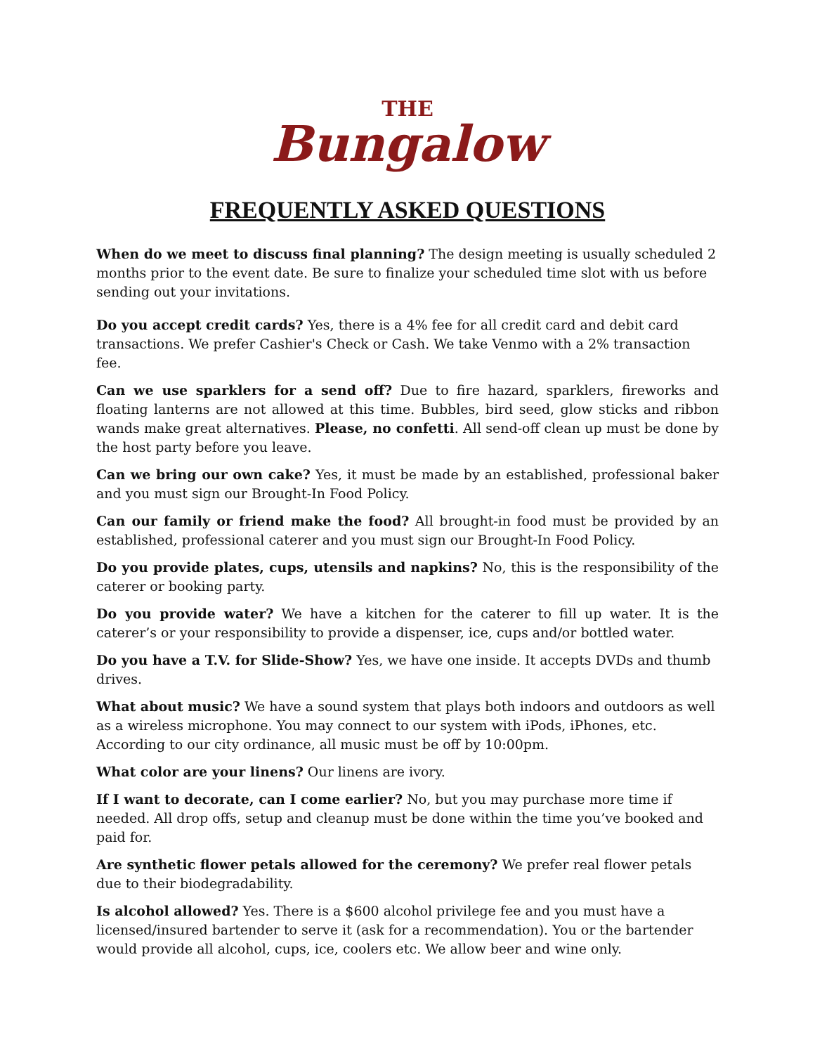THE
Bungalow
FREQUENTLY ASKED QUESTIONS
When do we meet to discuss final planning? The design meeting is usually scheduled 2 months prior to the event date. Be sure to finalize your scheduled time slot with us before sending out your invitations.
Do you accept credit cards? Yes, there is a 4% fee for all credit card and debit card transactions. We prefer Cashier's Check or Cash. We take Venmo with a 2% transaction fee.
Can we use sparklers for a send off? Due to fire hazard, sparklers, fireworks and floating lanterns are not allowed at this time. Bubbles, bird seed, glow sticks and ribbon wands make great alternatives. Please, no confetti. All send-off clean up must be done by the host party before you leave.
Can we bring our own cake? Yes, it must be made by an established, professional baker and you must sign our Brought-In Food Policy.
Can our family or friend make the food? All brought-in food must be provided by an established, professional caterer and you must sign our Brought-In Food Policy.
Do you provide plates, cups, utensils and napkins? No, this is the responsibility of the caterer or booking party.
Do you provide water? We have a kitchen for the caterer to fill up water. It is the caterer’s or your responsibility to provide a dispenser, ice, cups and/or bottled water.
Do you have a T.V. for Slide-Show? Yes, we have one inside. It accepts DVDs and thumb drives.
What about music? We have a sound system that plays both indoors and outdoors as well as a wireless microphone. You may connect to our system with iPods, iPhones, etc. According to our city ordinance, all music must be off by 10:00pm.
What color are your linens? Our linens are ivory.
If I want to decorate, can I come earlier? No, but you may purchase more time if needed. All drop offs, setup and cleanup must be done within the time you’ve booked and paid for.
Are synthetic flower petals allowed for the ceremony? We prefer real flower petals due to their biodegradability.
Is alcohol allowed? Yes. There is a $600 alcohol privilege fee and you must have a licensed/insured bartender to serve it (ask for a recommendation). You or the bartender would provide all alcohol, cups, ice, coolers etc. We allow beer and wine only.